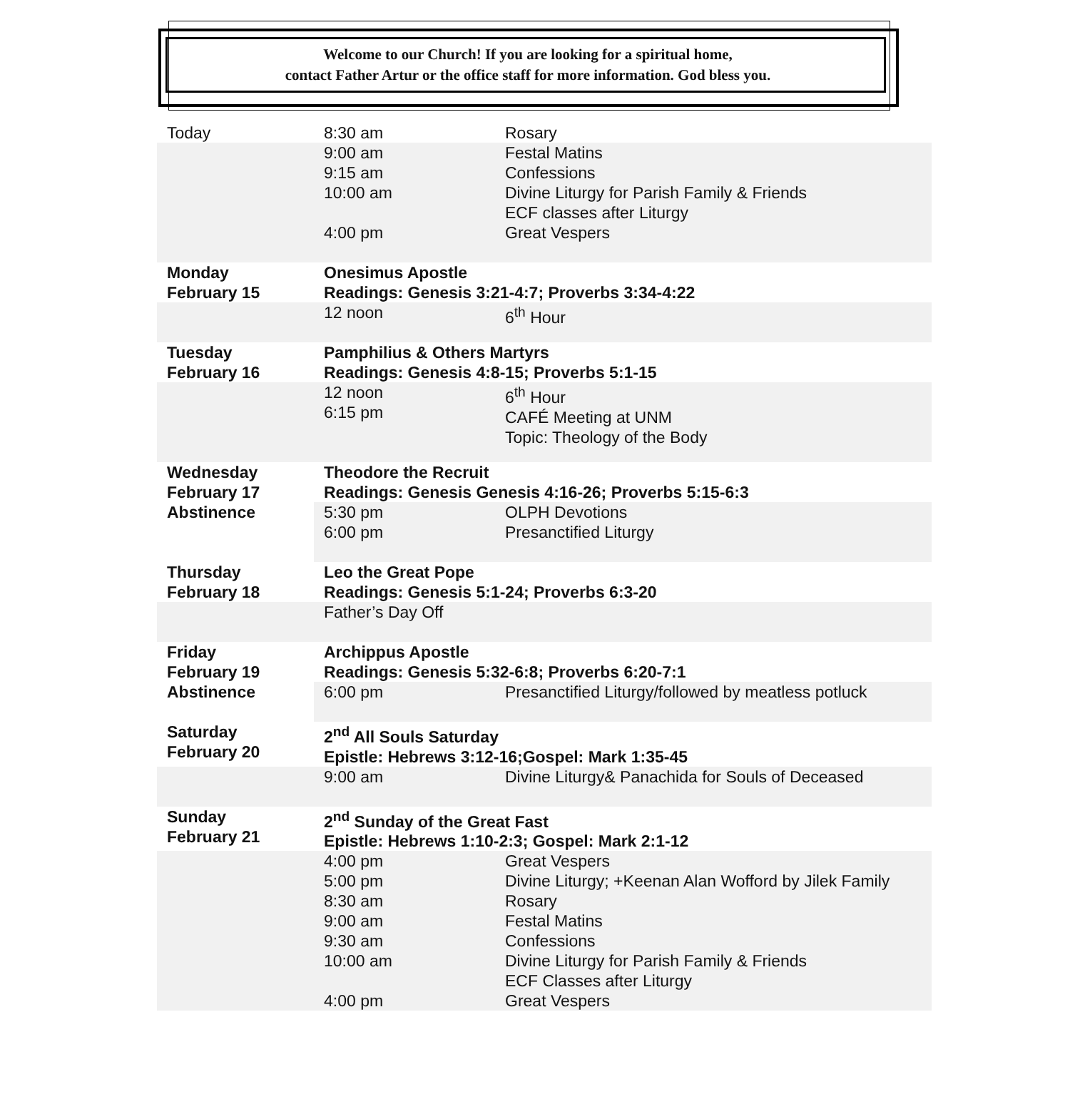Welcome to our Church! If you are looking for a spiritual home,
contact Father Artur or the office staff for more information. God bless you.
| Today | 8:30 am | Rosary |
| | 9:00 am 9:15 am 10:00 am 4:00 pm | Festal Matins Confessions Divine Liturgy for Parish Family & Friends ECF classes after Liturgy Great Vespers |
| Monday February 15 | Onesimus Apostle Readings: Genesis 3:21-4:7; Proverbs 3:34-4:22 | |
| | 12 noon | 6<sup>th</sup> Hour |
| Tuesday February 16 | Pamphilius & Others Martyrs Readings: Genesis 4:8-15; Proverbs 5:1-15 | |
| | 12 noon 6:15 pm | 6<sup>th</sup> Hour CAFÉ Meeting at UNM Topic: Theology of the Body |
| Wednesday February 17 | Theodore the Recruit Readings: Genesis Genesis 4:16-26; Proverbs 5:15-6:3 | |
| Abstinence | 5:30 pm 6:00 pm | OLPH Devotions Presanctified Liturgy |
| Thursday February 18 | Leo the Great Pope Readings: Genesis 5:1-24; Proverbs 6:3-20 | |
| | Father’s Day Off | |
| Friday February 19 | Archippus Apostle Readings: Genesis 5:32-6:8; Proverbs 6:20-7:1 | |
| Abstinence | 6:00 pm | Presanctified Liturgy/followed by meatless potluck |
| Saturday February 20 | 2<sup>nd</sup> All Souls Saturday Epistle: Hebrews 3:12-16;Gospel: Mark 1:35-45 | |
| | 9:00 am | Divine Liturgy& Panachida for Souls of Deceased |
| Sunday February 21 | 2<sup>nd</sup> Sunday of the Great Fast Epistle: Hebrews 1:10-2:3; Gospel: Mark 2:1-12 | |
| | 4:00 pm 5:00 pm 8:30 am 9:00 am 9:30 am 10:00 am 4:00 pm | Great Vespers Divine Liturgy; +Keenan Alan Wofford by Jilek Family Rosary Festal Matins Confessions Divine Liturgy for Parish Family & Friends ECF Classes after Liturgy Great Vespers |